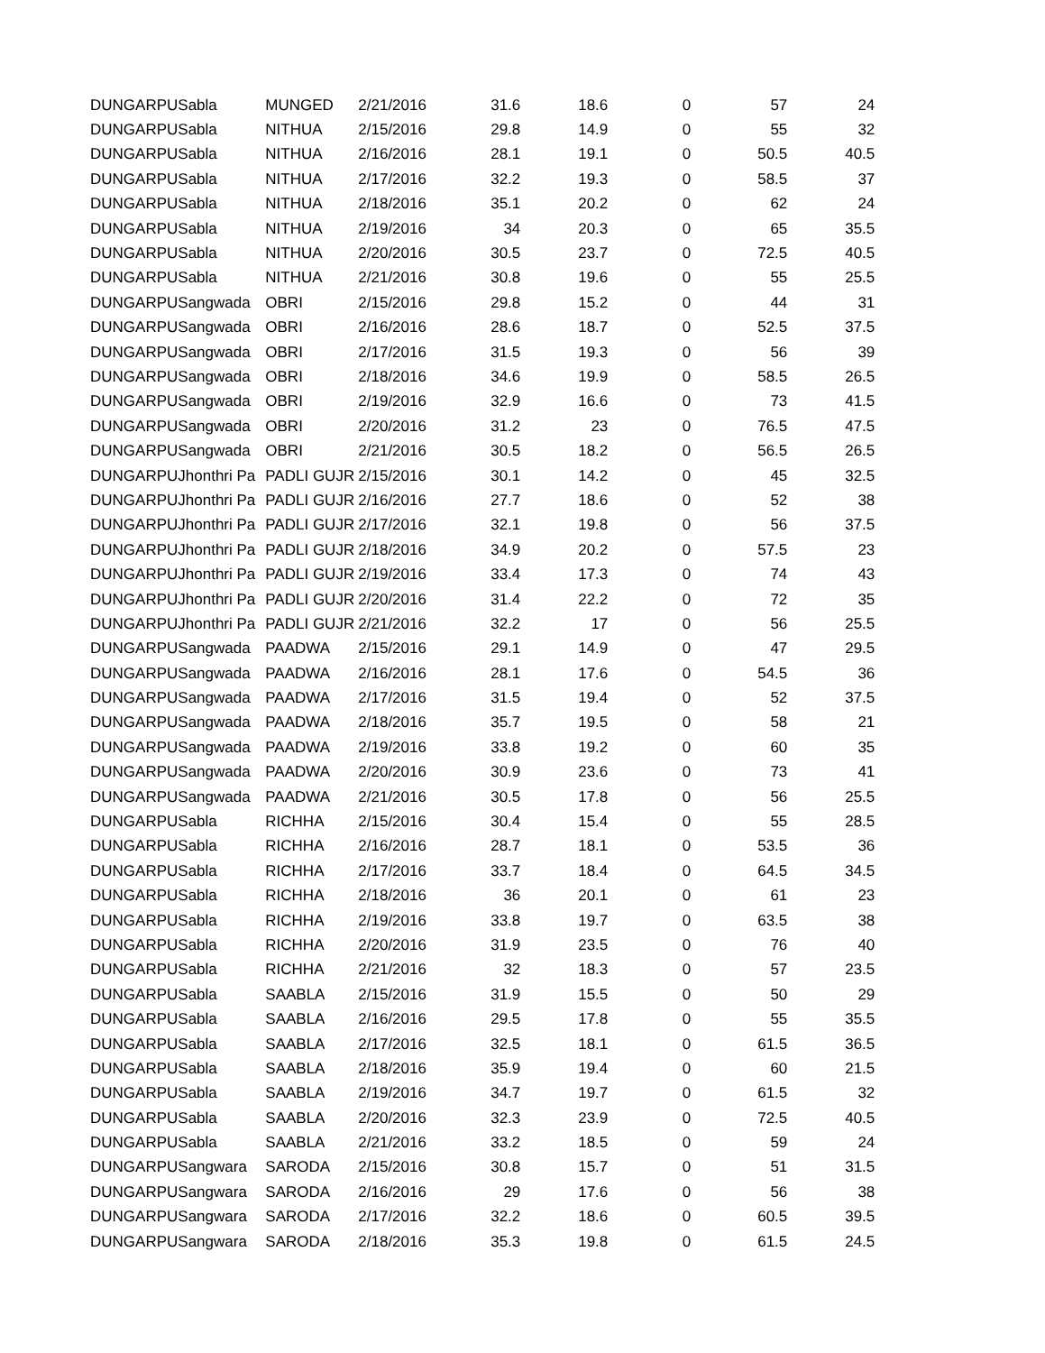| DUNGARPU | Sabla | MUNGED | 2/21/2016 | 31.6 | 18.6 | 0 | 57 | 24 |
| DUNGARPU | Sabla | NITHUA | 2/15/2016 | 29.8 | 14.9 | 0 | 55 | 32 |
| DUNGARPU | Sabla | NITHUA | 2/16/2016 | 28.1 | 19.1 | 0 | 50.5 | 40.5 |
| DUNGARPU | Sabla | NITHUA | 2/17/2016 | 32.2 | 19.3 | 0 | 58.5 | 37 |
| DUNGARPU | Sabla | NITHUA | 2/18/2016 | 35.1 | 20.2 | 0 | 62 | 24 |
| DUNGARPU | Sabla | NITHUA | 2/19/2016 | 34 | 20.3 | 0 | 65 | 35.5 |
| DUNGARPU | Sabla | NITHUA | 2/20/2016 | 30.5 | 23.7 | 0 | 72.5 | 40.5 |
| DUNGARPU | Sabla | NITHUA | 2/21/2016 | 30.8 | 19.6 | 0 | 55 | 25.5 |
| DUNGARPU | Sangwada | OBRI | 2/15/2016 | 29.8 | 15.2 | 0 | 44 | 31 |
| DUNGARPU | Sangwada | OBRI | 2/16/2016 | 28.6 | 18.7 | 0 | 52.5 | 37.5 |
| DUNGARPU | Sangwada | OBRI | 2/17/2016 | 31.5 | 19.3 | 0 | 56 | 39 |
| DUNGARPU | Sangwada | OBRI | 2/18/2016 | 34.6 | 19.9 | 0 | 58.5 | 26.5 |
| DUNGARPU | Sangwada | OBRI | 2/19/2016 | 32.9 | 16.6 | 0 | 73 | 41.5 |
| DUNGARPU | Sangwada | OBRI | 2/20/2016 | 31.2 | 23 | 0 | 76.5 | 47.5 |
| DUNGARPU | Sangwada | OBRI | 2/21/2016 | 30.5 | 18.2 | 0 | 56.5 | 26.5 |
| DUNGARPU | Jhonthri Pa | PADLI GUJR | 2/15/2016 | 30.1 | 14.2 | 0 | 45 | 32.5 |
| DUNGARPU | Jhonthri Pa | PADLI GUJR | 2/16/2016 | 27.7 | 18.6 | 0 | 52 | 38 |
| DUNGARPU | Jhonthri Pa | PADLI GUJR | 2/17/2016 | 32.1 | 19.8 | 0 | 56 | 37.5 |
| DUNGARPU | Jhonthri Pa | PADLI GUJR | 2/18/2016 | 34.9 | 20.2 | 0 | 57.5 | 23 |
| DUNGARPU | Jhonthri Pa | PADLI GUJR | 2/19/2016 | 33.4 | 17.3 | 0 | 74 | 43 |
| DUNGARPU | Jhonthri Pa | PADLI GUJR | 2/20/2016 | 31.4 | 22.2 | 0 | 72 | 35 |
| DUNGARPU | Jhonthri Pa | PADLI GUJR | 2/21/2016 | 32.2 | 17 | 0 | 56 | 25.5 |
| DUNGARPU | Sangwada | PAADWA | 2/15/2016 | 29.1 | 14.9 | 0 | 47 | 29.5 |
| DUNGARPU | Sangwada | PAADWA | 2/16/2016 | 28.1 | 17.6 | 0 | 54.5 | 36 |
| DUNGARPU | Sangwada | PAADWA | 2/17/2016 | 31.5 | 19.4 | 0 | 52 | 37.5 |
| DUNGARPU | Sangwada | PAADWA | 2/18/2016 | 35.7 | 19.5 | 0 | 58 | 21 |
| DUNGARPU | Sangwada | PAADWA | 2/19/2016 | 33.8 | 19.2 | 0 | 60 | 35 |
| DUNGARPU | Sangwada | PAADWA | 2/20/2016 | 30.9 | 23.6 | 0 | 73 | 41 |
| DUNGARPU | Sangwada | PAADWA | 2/21/2016 | 30.5 | 17.8 | 0 | 56 | 25.5 |
| DUNGARPU | Sabla | RICHHA | 2/15/2016 | 30.4 | 15.4 | 0 | 55 | 28.5 |
| DUNGARPU | Sabla | RICHHA | 2/16/2016 | 28.7 | 18.1 | 0 | 53.5 | 36 |
| DUNGARPU | Sabla | RICHHA | 2/17/2016 | 33.7 | 18.4 | 0 | 64.5 | 34.5 |
| DUNGARPU | Sabla | RICHHA | 2/18/2016 | 36 | 20.1 | 0 | 61 | 23 |
| DUNGARPU | Sabla | RICHHA | 2/19/2016 | 33.8 | 19.7 | 0 | 63.5 | 38 |
| DUNGARPU | Sabla | RICHHA | 2/20/2016 | 31.9 | 23.5 | 0 | 76 | 40 |
| DUNGARPU | Sabla | RICHHA | 2/21/2016 | 32 | 18.3 | 0 | 57 | 23.5 |
| DUNGARPU | Sabla | SAABLA | 2/15/2016 | 31.9 | 15.5 | 0 | 50 | 29 |
| DUNGARPU | Sabla | SAABLA | 2/16/2016 | 29.5 | 17.8 | 0 | 55 | 35.5 |
| DUNGARPU | Sabla | SAABLA | 2/17/2016 | 32.5 | 18.1 | 0 | 61.5 | 36.5 |
| DUNGARPU | Sabla | SAABLA | 2/18/2016 | 35.9 | 19.4 | 0 | 60 | 21.5 |
| DUNGARPU | Sabla | SAABLA | 2/19/2016 | 34.7 | 19.7 | 0 | 61.5 | 32 |
| DUNGARPU | Sabla | SAABLA | 2/20/2016 | 32.3 | 23.9 | 0 | 72.5 | 40.5 |
| DUNGARPU | Sabla | SAABLA | 2/21/2016 | 33.2 | 18.5 | 0 | 59 | 24 |
| DUNGARPU | Sangwara | SARODA | 2/15/2016 | 30.8 | 15.7 | 0 | 51 | 31.5 |
| DUNGARPU | Sangwara | SARODA | 2/16/2016 | 29 | 17.6 | 0 | 56 | 38 |
| DUNGARPU | Sangwara | SARODA | 2/17/2016 | 32.2 | 18.6 | 0 | 60.5 | 39.5 |
| DUNGARPU | Sangwara | SARODA | 2/18/2016 | 35.3 | 19.8 | 0 | 61.5 | 24.5 |